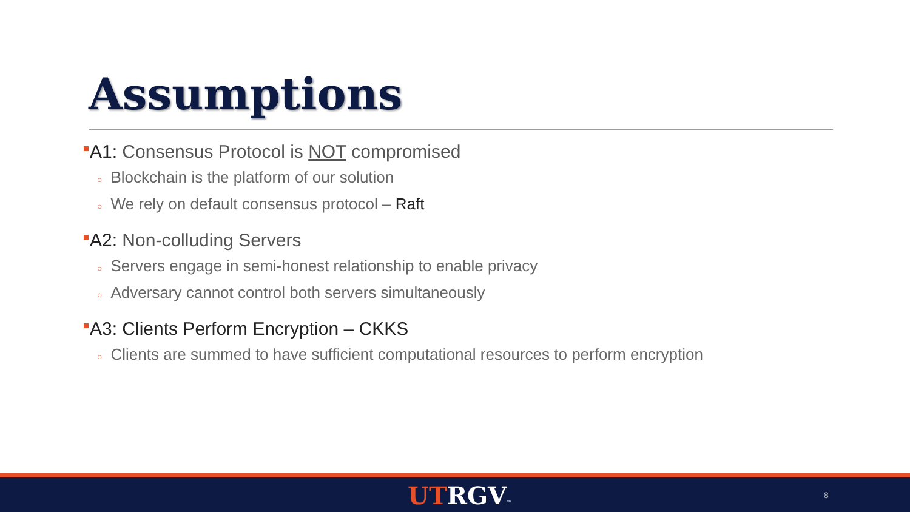Assumptions
A1: Consensus Protocol is NOT compromised
○ Blockchain is the platform of our solution
○ We rely on default consensus protocol – Raft
A2: Non-colluding Servers
○ Servers engage in semi-honest relationship to enable privacy
○ Adversary cannot control both servers simultaneously
A3: Clients Perform Encryption – CKKS
○ Clients are summed to have sufficient computational resources to perform encryption
UT RGV™ 8